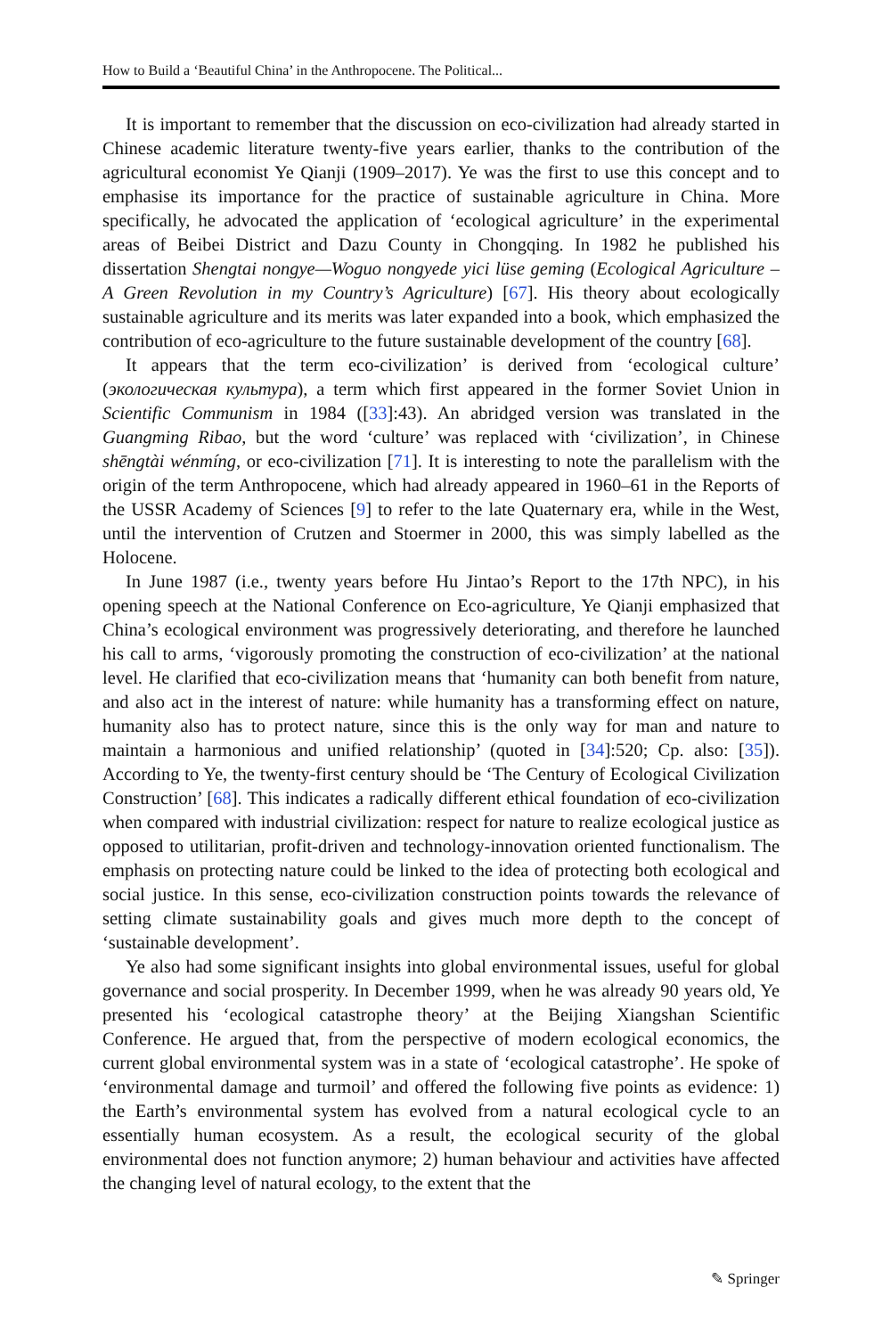How to Build a ‘Beautiful China’ in the Anthropocene. The Political...
It is important to remember that the discussion on eco-civilization had already started in Chinese academic literature twenty-five years earlier, thanks to the contribution of the agricultural economist Ye Qianji (1909–2017). Ye was the first to use this concept and to emphasise its importance for the practice of sustainable agriculture in China. More specifically, he advocated the application of ‘ecological agriculture’ in the experimental areas of Beibei District and Dazu County in Chongqing. In 1982 he published his dissertation Shengtai nongye—Woguo nongyede yici lüse geming (Ecological Agriculture – A Green Revolution in my Country’s Agriculture) [67]. His theory about ecologically sustainable agriculture and its merits was later expanded into a book, which emphasized the contribution of eco-agriculture to the future sustainable development of the country [68].
It appears that the term eco-civilization’ is derived from ‘ecological culture’ (экологическая культура), a term which first appeared in the former Soviet Union in Scientific Communism in 1984 ([33]:43). An abridged version was translated in the Guangming Ribao, but the word ‘culture’ was replaced with ‘civilization’, in Chinese shēngtài wénmíng, or eco-civilization [71]. It is interesting to note the parallelism with the origin of the term Anthropocene, which had already appeared in 1960–61 in the Reports of the USSR Academy of Sciences [9] to refer to the late Quaternary era, while in the West, until the intervention of Crutzen and Stoermer in 2000, this was simply labelled as the Holocene.
In June 1987 (i.e., twenty years before Hu Jintao’s Report to the 17th NPC), in his opening speech at the National Conference on Eco-agriculture, Ye Qianji emphasized that China’s ecological environment was progressively deteriorating, and therefore he launched his call to arms, ‘vigorously promoting the construction of eco-civilization’ at the national level. He clarified that eco-civilization means that ‘humanity can both benefit from nature, and also act in the interest of nature: while humanity has a transforming effect on nature, humanity also has to protect nature, since this is the only way for man and nature to maintain a harmonious and unified relationship’ (quoted in [34]:520; Cp. also: [35]). According to Ye, the twenty-first century should be ‘The Century of Ecological Civilization Construction’ [68]. This indicates a radically different ethical foundation of eco-civilization when compared with industrial civilization: respect for nature to realize ecological justice as opposed to utilitarian, profit-driven and technology-innovation oriented functionalism. The emphasis on protecting nature could be linked to the idea of protecting both ecological and social justice. In this sense, eco-civilization construction points towards the relevance of setting climate sustainability goals and gives much more depth to the concept of ‘sustainable development’.
Ye also had some significant insights into global environmental issues, useful for global governance and social prosperity. In December 1999, when he was already 90 years old, Ye presented his ‘ecological catastrophe theory’ at the Beijing Xiangshan Scientific Conference. He argued that, from the perspective of modern ecological economics, the current global environmental system was in a state of ‘ecological catastrophe’. He spoke of ‘environmental damage and turmoil’ and offered the following five points as evidence: 1) the Earth’s environmental system has evolved from a natural ecological cycle to an essentially human ecosystem. As a result, the ecological security of the global environmental does not function anymore; 2) human behaviour and activities have affected the changing level of natural ecology, to the extent that the
✎ Springer